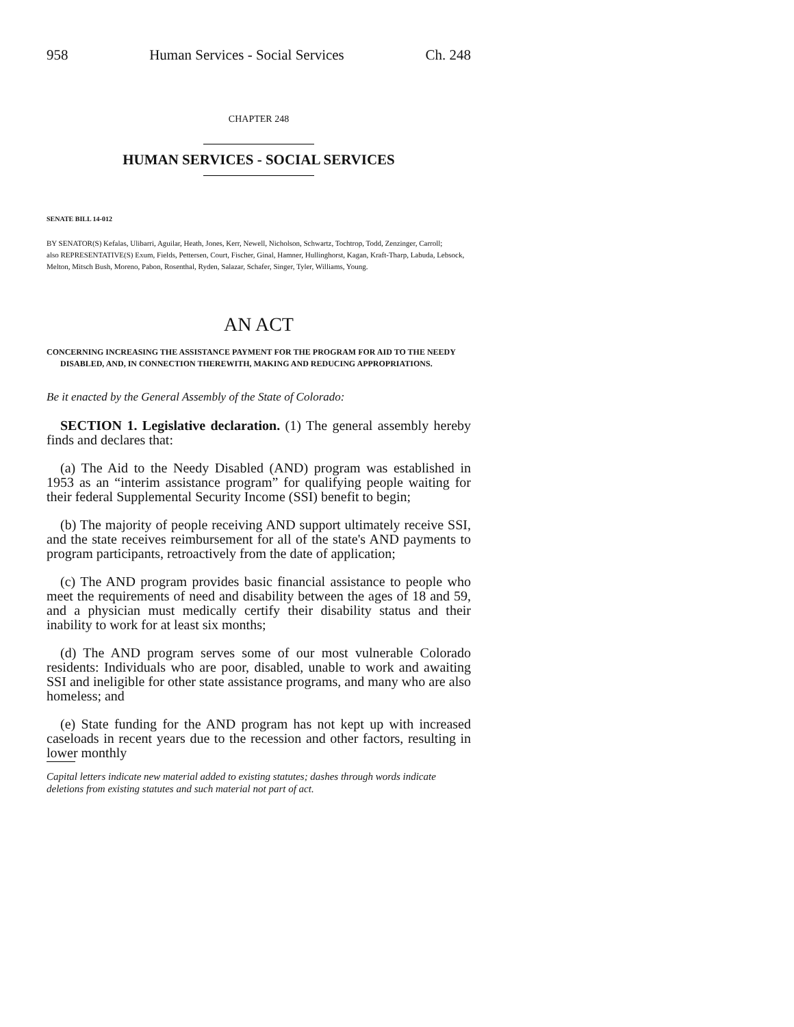958 Human Services - Social Services Ch. 248
CHAPTER 248
HUMAN SERVICES - SOCIAL SERVICES
SENATE BILL 14-012
BY SENATOR(S) Kefalas, Ulibarri, Aguilar, Heath, Jones, Kerr, Newell, Nicholson, Schwartz, Tochtrop, Todd, Zenzinger, Carroll;
also REPRESENTATIVE(S) Exum, Fields, Pettersen, Court, Fischer, Ginal, Hamner, Hullinghorst, Kagan, Kraft-Tharp, Labuda, Lebsock, Melton, Mitsch Bush, Moreno, Pabon, Rosenthal, Ryden, Salazar, Schafer, Singer, Tyler, Williams, Young.
AN ACT
CONCERNING INCREASING THE ASSISTANCE PAYMENT FOR THE PROGRAM FOR AID TO THE NEEDY DISABLED, AND, IN CONNECTION THEREWITH, MAKING AND REDUCING APPROPRIATIONS.
Be it enacted by the General Assembly of the State of Colorado:
SECTION 1. Legislative declaration. (1) The general assembly hereby finds and declares that:
(a) The Aid to the Needy Disabled (AND) program was established in 1953 as an “interim assistance program” for qualifying people waiting for their federal Supplemental Security Income (SSI) benefit to begin;
(b) The majority of people receiving AND support ultimately receive SSI, and the state receives reimbursement for all of the state's AND payments to program participants, retroactively from the date of application;
(c) The AND program provides basic financial assistance to people who meet the requirements of need and disability between the ages of 18 and 59, and a physician must medically certify their disability status and their inability to work for at least six months;
(d) The AND program serves some of our most vulnerable Colorado residents: Individuals who are poor, disabled, unable to work and awaiting SSI and ineligible for other state assistance programs, and many who are also homeless; and
(e) State funding for the AND program has not kept up with increased caseloads in recent years due to the recession and other factors, resulting in lower monthly
Capital letters indicate new material added to existing statutes; dashes through words indicate deletions from existing statutes and such material not part of act.